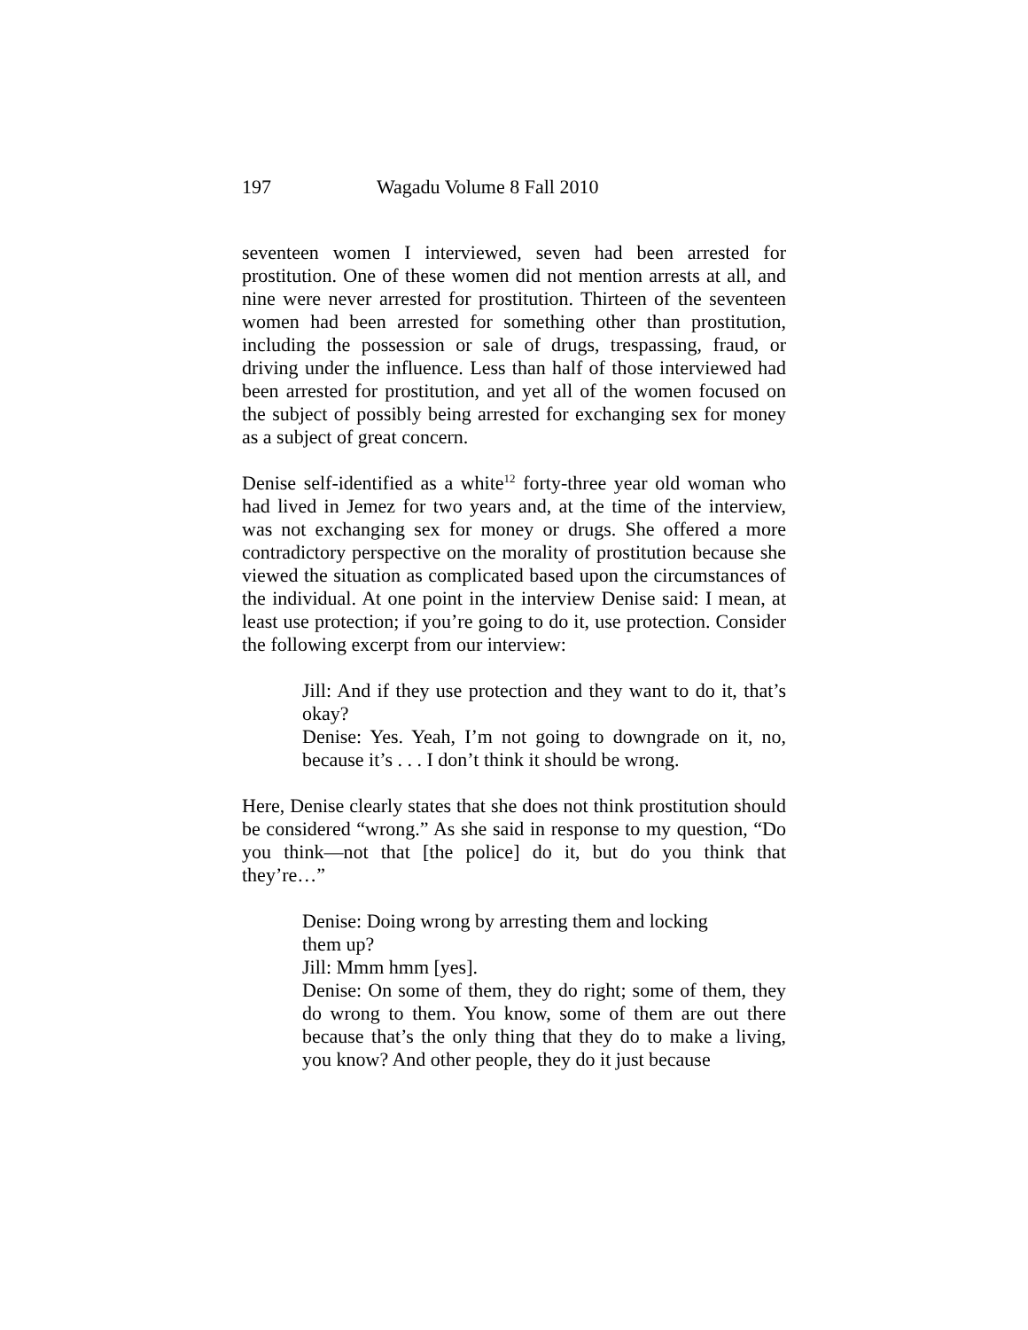197 Wagadu Volume 8 Fall 2010
seventeen women I interviewed, seven had been arrested for prostitution. One of these women did not mention arrests at all, and nine were never arrested for prostitution. Thirteen of the seventeen women had been arrested for something other than prostitution, including the possession or sale of drugs, trespassing, fraud, or driving under the influence. Less than half of those interviewed had been arrested for prostitution, and yet all of the women focused on the subject of possibly being arrested for exchanging sex for money as a subject of great concern.
Denise self-identified as a white<sup>12</sup> forty-three year old woman who had lived in Jemez for two years and, at the time of the interview, was not exchanging sex for money or drugs. She offered a more contradictory perspective on the morality of prostitution because she viewed the situation as complicated based upon the circumstances of the individual. At one point in the interview Denise said: I mean, at least use protection; if you’re going to do it, use protection. Consider the following excerpt from our interview:
Jill: And if they use protection and they want to do it, that’s okay?
Denise: Yes. Yeah, I’m not going to downgrade on it, no, because it’s . . . I don’t think it should be wrong.
Here, Denise clearly states that she does not think prostitution should be considered “wrong.” As she said in response to my question, “Do you think—not that [the police] do it, but do you think that they’re…”
Denise: Doing wrong by arresting them and locking
them up?
Jill: Mmm hmm [yes].
Denise: On some of them, they do right; some of them, they do wrong to them. You know, some of them are out there because that’s the only thing that they do to make a living, you know? And other people, they do it just because